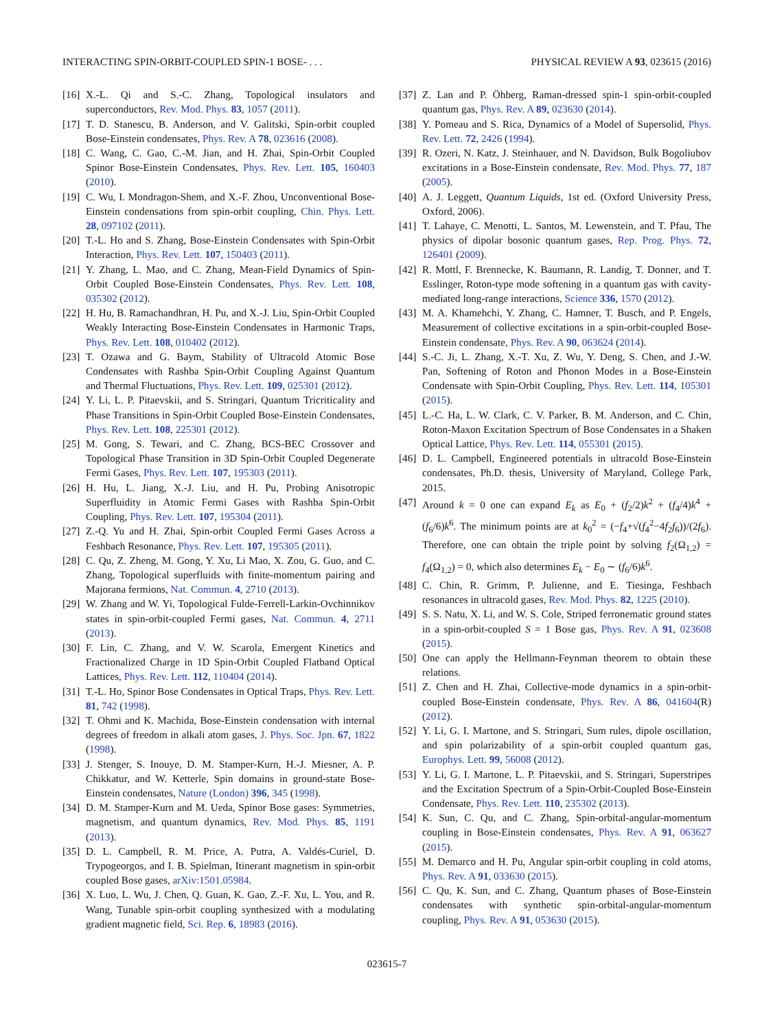INTERACTING SPIN-ORBIT-COUPLED SPIN-1 BOSE- . . . PHYSICAL REVIEW A 93, 023615 (2016)
[16] X.-L. Qi and S.-C. Zhang, Topological insulators and superconductors, Rev. Mod. Phys. 83, 1057 (2011).
[17] T. D. Stanescu, B. Anderson, and V. Galitski, Spin-orbit coupled Bose-Einstein condensates, Phys. Rev. A 78, 023616 (2008).
[18] C. Wang, C. Gao, C.-M. Jian, and H. Zhai, Spin-Orbit Coupled Spinor Bose-Einstein Condensates, Phys. Rev. Lett. 105, 160403 (2010).
[19] C. Wu, I. Mondragon-Shem, and X.-F. Zhou, Unconventional Bose-Einstein condensations from spin-orbit coupling, Chin. Phys. Lett. 28, 097102 (2011).
[20] T.-L. Ho and S. Zhang, Bose-Einstein Condensates with Spin-Orbit Interaction, Phys. Rev. Lett. 107, 150403 (2011).
[21] Y. Zhang, L. Mao, and C. Zhang, Mean-Field Dynamics of Spin-Orbit Coupled Bose-Einstein Condensates, Phys. Rev. Lett. 108, 035302 (2012).
[22] H. Hu, B. Ramachandhran, H. Pu, and X.-J. Liu, Spin-Orbit Coupled Weakly Interacting Bose-Einstein Condensates in Harmonic Traps, Phys. Rev. Lett. 108, 010402 (2012).
[23] T. Ozawa and G. Baym, Stability of Ultracold Atomic Bose Condensates with Rashba Spin-Orbit Coupling Against Quantum and Thermal Fluctuations, Phys. Rev. Lett. 109, 025301 (2012).
[24] Y. Li, L. P. Pitaevskii, and S. Stringari, Quantum Tricriticality and Phase Transitions in Spin-Orbit Coupled Bose-Einstein Condensates, Phys. Rev. Lett. 108, 225301 (2012).
[25] M. Gong, S. Tewari, and C. Zhang, BCS-BEC Crossover and Topological Phase Transition in 3D Spin-Orbit Coupled Degenerate Fermi Gases, Phys. Rev. Lett. 107, 195303 (2011).
[26] H. Hu, L. Jiang, X.-J. Liu, and H. Pu, Probing Anisotropic Superfluidity in Atomic Fermi Gases with Rashba Spin-Orbit Coupling, Phys. Rev. Lett. 107, 195304 (2011).
[27] Z.-Q. Yu and H. Zhai, Spin-orbit Coupled Fermi Gases Across a Feshbach Resonance, Phys. Rev. Lett. 107, 195305 (2011).
[28] C. Qu, Z. Zheng, M. Gong, Y. Xu, Li Mao, X. Zou, G. Guo, and C. Zhang, Topological superfluids with finite-momentum pairing and Majorana fermions, Nat. Commun. 4, 2710 (2013).
[29] W. Zhang and W. Yi, Topological Fulde-Ferrell-Larkin-Ovchinnikov states in spin-orbit-coupled Fermi gases, Nat. Commun. 4, 2711 (2013).
[30] F. Lin, C. Zhang, and V. W. Scarola, Emergent Kinetics and Fractionalized Charge in 1D Spin-Orbit Coupled Flatband Optical Lattices, Phys. Rev. Lett. 112, 110404 (2014).
[31] T.-L. Ho, Spinor Bose Condensates in Optical Traps, Phys. Rev. Lett. 81, 742 (1998).
[32] T. Ohmi and K. Machida, Bose-Einstein condensation with internal degrees of freedom in alkali atom gases, J. Phys. Soc. Jpn. 67, 1822 (1998).
[33] J. Stenger, S. Inouye, D. M. Stamper-Kurn, H.-J. Miesner, A. P. Chikkatur, and W. Ketterle, Spin domains in ground-state Bose-Einstein condensates, Nature (London) 396, 345 (1998).
[34] D. M. Stamper-Kurn and M. Ueda, Spinor Bose gases: Symmetries, magnetism, and quantum dynamics, Rev. Mod. Phys. 85, 1191 (2013).
[35] D. L. Campbell, R. M. Price, A. Putra, A. Valdés-Curiel, D. Trypogeorgos, and I. B. Spielman, Itinerant magnetism in spin-orbit coupled Bose gases, arXiv:1501.05984.
[36] X. Luo, L. Wu, J. Chen, Q. Guan, K. Gao, Z.-F. Xu, L. You, and R. Wang, Tunable spin-orbit coupling synthesized with a modulating gradient magnetic field, Sci. Rep. 6, 18983 (2016).
[37] Z. Lan and P. Öhberg, Raman-dressed spin-1 spin-orbit-coupled quantum gas, Phys. Rev. A 89, 023630 (2014).
[38] Y. Pomeau and S. Rica, Dynamics of a Model of Supersolid, Phys. Rev. Lett. 72, 2426 (1994).
[39] R. Ozeri, N. Katz, J. Steinhauer, and N. Davidson, Bulk Bogoliubov excitations in a Bose-Einstein condensate, Rev. Mod. Phys. 77, 187 (2005).
[40] A. J. Leggett, Quantum Liquids, 1st ed. (Oxford University Press, Oxford, 2006).
[41] T. Lahaye, C. Menotti, L. Santos, M. Lewenstein, and T. Pfau, The physics of dipolar bosonic quantum gases, Rep. Prog. Phys. 72, 126401 (2009).
[42] R. Mottl, F. Brennecke, K. Baumann, R. Landig, T. Donner, and T. Esslinger, Roton-type mode softening in a quantum gas with cavity-mediated long-range interactions, Science 336, 1570 (2012).
[43] M. A. Khamehchi, Y. Zhang, C. Hamner, T. Busch, and P. Engels, Measurement of collective excitations in a spin-orbit-coupled Bose-Einstein condensate, Phys. Rev. A 90, 063624 (2014).
[44] S.-C. Ji, L. Zhang, X.-T. Xu, Z. Wu, Y. Deng, S. Chen, and J.-W. Pan, Softening of Roton and Phonon Modes in a Bose-Einstein Condensate with Spin-Orbit Coupling, Phys. Rev. Lett. 114, 105301 (2015).
[45] L.-C. Ha, L. W. Clark, C. V. Parker, B. M. Anderson, and C. Chin, Roton-Maxon Excitation Spectrum of Bose Condensates in a Shaken Optical Lattice, Phys. Rev. Lett. 114, 055301 (2015).
[46] D. L. Campbell, Engineered potentials in ultracold Bose-Einstein condensates, Ph.D. thesis, University of Maryland, College Park, 2015.
[47] Around k = 0 one can expand E<sub>k</sub> as E<sub>0</sub> + (f<sub>2</sub>/2)k<sup>2</sup> + (f<sub>4</sub>/4)k<sup>4</sup> + (f<sub>6</sub>/6)k<sup>6</sup>. The minimum points are at k<sub>0</sub><sup>2</sup> = (−f<sub>4</sub>+√(f<sub>4</sub><sup>2</sup>−4f<sub>2</sub>f<sub>6</sub>))/(2f<sub>6</sub>). Therefore, one can obtain the triple point by solving f<sub>2</sub>(Ω<sub>1,2</sub>) = f<sub>4</sub>(Ω<sub>1,2</sub>) = 0, which also determines E<sub>k</sub> − E<sub>0</sub> ∼ (f<sub>6</sub>/6)k<sup>6</sup>.
[48] C. Chin, R. Grimm, P. Julienne, and E. Tiesinga, Feshbach resonances in ultracold gases, Rev. Mod. Phys. 82, 1225 (2010).
[49] S. S. Natu, X. Li, and W. S. Cole, Striped ferronematic ground states in a spin-orbit-coupled S = 1 Bose gas, Phys. Rev. A 91, 023608 (2015).
[50] One can apply the Hellmann-Feynman theorem to obtain these relations.
[51] Z. Chen and H. Zhai, Collective-mode dynamics in a spin-orbit-coupled Bose-Einstein condensate, Phys. Rev. A 86, 041604(R) (2012).
[52] Y. Li, G. I. Martone, and S. Stringari, Sum rules, dipole oscillation, and spin polarizability of a spin-orbit coupled quantum gas, Europhys. Lett. 99, 56008 (2012).
[53] Y. Li, G. I. Martone, L. P. Pitaevskii, and S. Stringari, Superstripes and the Excitation Spectrum of a Spin-Orbit-Coupled Bose-Einstein Condensate, Phys. Rev. Lett. 110, 235302 (2013).
[54] K. Sun, C. Qu, and C. Zhang, Spin-orbital-angular-momentum coupling in Bose-Einstein condensates, Phys. Rev. A 91, 063627 (2015).
[55] M. Demarco and H. Pu, Angular spin-orbit coupling in cold atoms, Phys. Rev. A 91, 033630 (2015).
[56] C. Qu, K. Sun, and C. Zhang, Quantum phases of Bose-Einstein condensates with synthetic spin-orbital-angular-momentum coupling, Phys. Rev. A 91, 053630 (2015).
023615-7